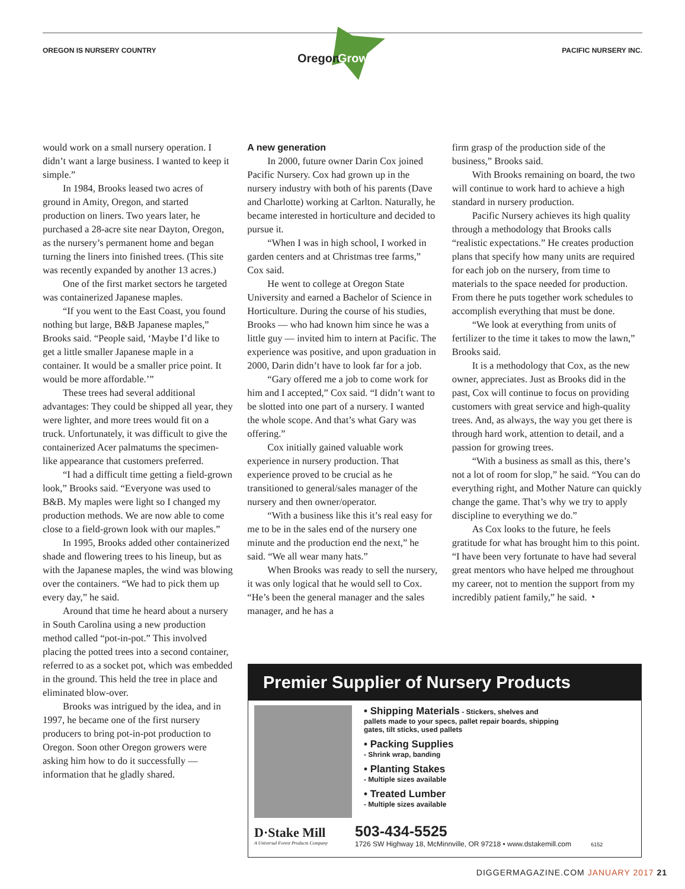Oregon
Grown
OREGON IS NURSERY COUNTRY PACIFIC NURSERY INC.
would work on a small nursery operation. I didn’t want a large business. I wanted to keep it simple.”
In 1984, Brooks leased two acres of ground in Amity, Oregon, and started production on liners. Two years later, he purchased a 28-acre site near Dayton, Oregon, as the nursery’s permanent home and began turning the liners into finished trees. (This site was recently expanded by another 13 acres.)
One of the first market sectors he targeted was containerized Japanese maples.
“If you went to the East Coast, you found nothing but large, B&B Japanese maples,” Brooks said. “People said, ‘Maybe I’d like to get a little smaller Japanese maple in a container. It would be a smaller price point. It would be more affordable.’”
These trees had several additional advantages: They could be shipped all year, they were lighter, and more trees would fit on a truck. Unfortunately, it was difficult to give the containerized Acer palmatums the specimen-like appearance that customers preferred.
“I had a difficult time getting a field-grown look,” Brooks said. “Everyone was used to B&B. My maples were light so I changed my production methods. We are now able to come close to a field-grown look with our maples.”
In 1995, Brooks added other containerized shade and flowering trees to his lineup, but as with the Japanese maples, the wind was blowing over the containers. “We had to pick them up every day,” he said.
Around that time he heard about a nursery in South Carolina using a new production method called “pot-in-pot.” This involved placing the potted trees into a second container, referred to as a socket pot, which was embedded in the ground. This held the tree in place and eliminated blow-over.
Brooks was intrigued by the idea, and in 1997, he became one of the first nursery producers to bring pot-in-pot production to Oregon. Soon other Oregon growers were asking him how to do it successfully — information that he gladly shared.
A new generation
In 2000, future owner Darin Cox joined Pacific Nursery. Cox had grown up in the nursery industry with both of his parents (Dave and Charlotte) working at Carlton. Naturally, he became interested in horticulture and decided to pursue it.
“When I was in high school, I worked in garden centers and at Christmas tree farms,” Cox said.
He went to college at Oregon State University and earned a Bachelor of Science in Horticulture. During the course of his studies, Brooks — who had known him since he was a little guy — invited him to intern at Pacific. The experience was positive, and upon graduation in 2000, Darin didn’t have to look far for a job.
“Gary offered me a job to come work for him and I accepted,” Cox said. “I didn’t want to be slotted into one part of a nursery. I wanted the whole scope. And that’s what Gary was offering.”
Cox initially gained valuable work experience in nursery production. That experience proved to be crucial as he transitioned to general/sales manager of the nursery and then owner/operator.
“With a business like this it’s real easy for me to be in the sales end of the nursery one minute and the production end the next,” he said. “We all wear many hats.”
When Brooks was ready to sell the nursery, it was only logical that he would sell to Cox. “He’s been the general manager and the sales manager, and he has a
firm grasp of the production side of the business,” Brooks said.
With Brooks remaining on board, the two will continue to work hard to achieve a high standard in nursery production.
Pacific Nursery achieves its high quality through a methodology that Brooks calls “realistic expectations.” He creates production plans that specify how many units are required for each job on the nursery, from time to materials to the space needed for production. From there he puts together work schedules to accomplish everything that must be done.
“We look at everything from units of fertilizer to the time it takes to mow the lawn,” Brooks said.
It is a methodology that Cox, as the new owner, appreciates. Just as Brooks did in the past, Cox will continue to focus on providing customers with great service and high-quality trees. And, as always, the way you get there is through hard work, attention to detail, and a passion for growing trees.
“With a business as small as this, there’s not a lot of room for slop,” he said. “You can do everything right, and Mother Nature can quickly change the game. That’s why we try to apply discipline to everything we do.”
As Cox looks to the future, he feels gratitude for what has brought him to this point. “I have been very fortunate to have had several great mentors who have helped me throughout my career, not to mention the support from my incredibly patient family,” he said. ◔
Premier Supplier of Nursery Products
• Shipping Materials - Stickers, shelves and pallets made to your specs, pallet repair boards, shipping gates, tilt sticks, used pallets
• Packing Supplies
- Shrink wrap, banding
• Planting Stakes
- Multiple sizes available
• Treated Lumber
- Multiple sizes available
D·Stake Mill
A Universal Forest Products Company
503-434-5525
1726 SW Highway 18, McMinnville, OR 97218 • www.dstakemill.com 6152
DIGGERMAGAZINE.COM JANUARY 2017 21